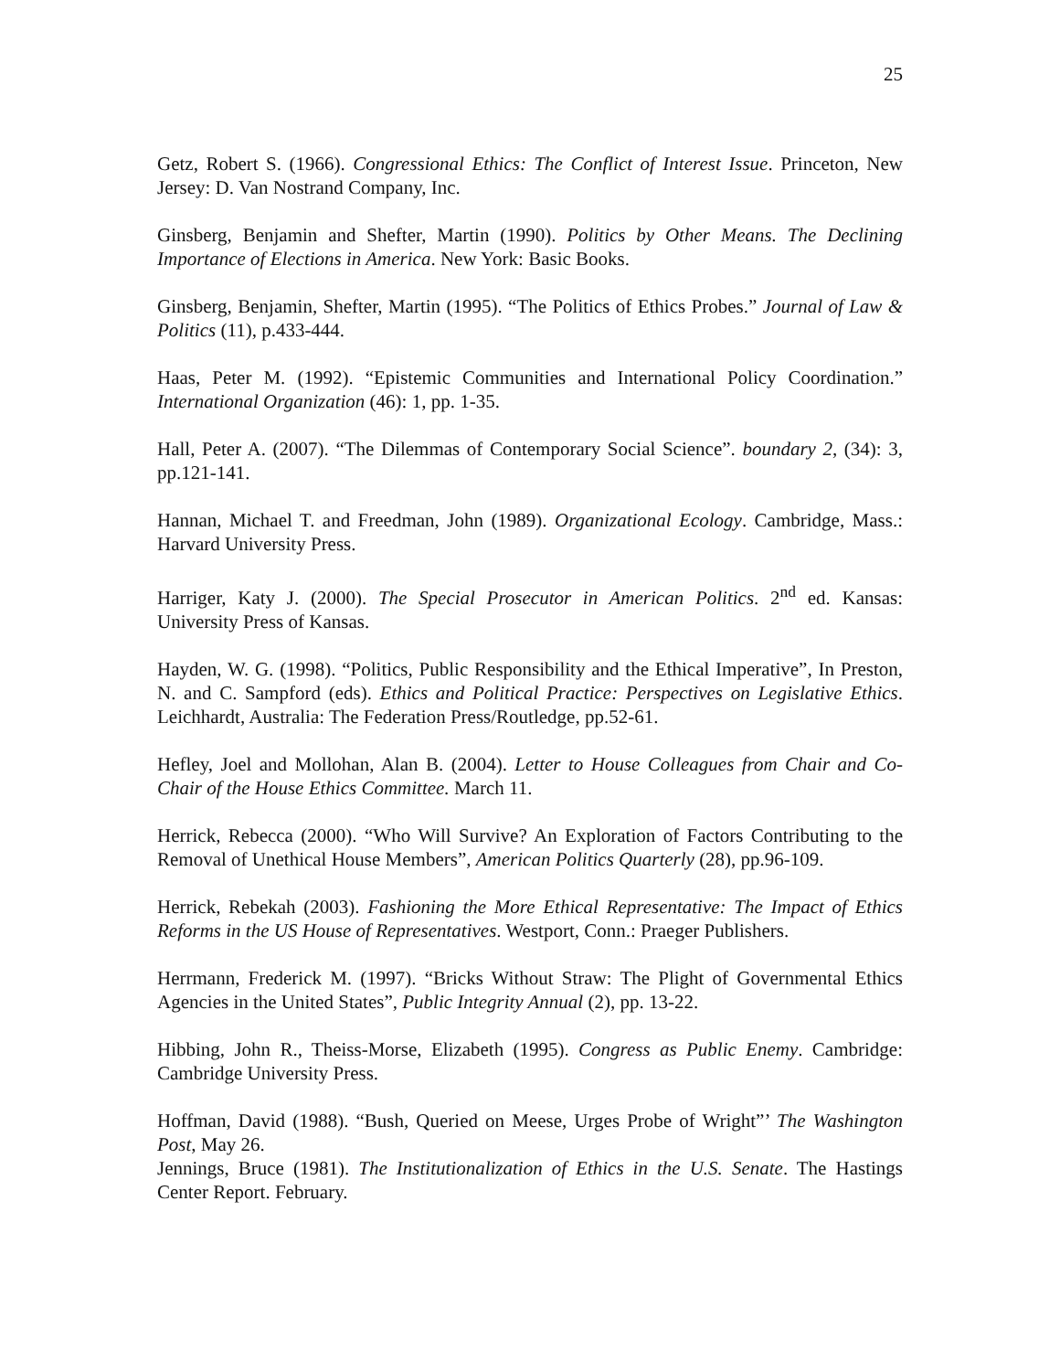25
Getz, Robert S. (1966). Congressional Ethics: The Conflict of Interest Issue. Princeton, New Jersey: D. Van Nostrand Company, Inc.
Ginsberg, Benjamin and Shefter, Martin (1990). Politics by Other Means. The Declining Importance of Elections in America. New York: Basic Books.
Ginsberg, Benjamin, Shefter, Martin (1995). “The Politics of Ethics Probes.” Journal of Law & Politics (11), p.433-444.
Haas, Peter M. (1992). “Epistemic Communities and International Policy Coordination.” International Organization (46): 1, pp. 1-35.
Hall, Peter A. (2007). “The Dilemmas of Contemporary Social Science”. boundary 2, (34): 3, pp.121-141.
Hannan, Michael T. and Freedman, John (1989). Organizational Ecology. Cambridge, Mass.: Harvard University Press.
Harriger, Katy J. (2000). The Special Prosecutor in American Politics. 2<sup>nd</sup> ed. Kansas: University Press of Kansas.
Hayden, W. G. (1998). “Politics, Public Responsibility and the Ethical Imperative”, In Preston, N. and C. Sampford (eds). Ethics and Political Practice: Perspectives on Legislative Ethics. Leichhardt, Australia: The Federation Press/Routledge, pp.52-61.
Hefley, Joel and Mollohan, Alan B. (2004). Letter to House Colleagues from Chair and Co-Chair of the House Ethics Committee. March 11.
Herrick, Rebecca (2000). “Who Will Survive? An Exploration of Factors Contributing to the Removal of Unethical House Members”, American Politics Quarterly (28), pp.96-109.
Herrick, Rebekah (2003). Fashioning the More Ethical Representative: The Impact of Ethics Reforms in the US House of Representatives. Westport, Conn.: Praeger Publishers.
Herrmann, Frederick M. (1997). “Bricks Without Straw: The Plight of Governmental Ethics Agencies in the United States”, Public Integrity Annual (2), pp. 13-22.
Hibbing, John R., Theiss-Morse, Elizabeth (1995). Congress as Public Enemy. Cambridge: Cambridge University Press.
Hoffman, David (1988). “Bush, Queried on Meese, Urges Probe of Wright”’ The Washington Post, May 26.
Jennings, Bruce (1981). The Institutionalization of Ethics in the U.S. Senate. The Hastings Center Report. February.